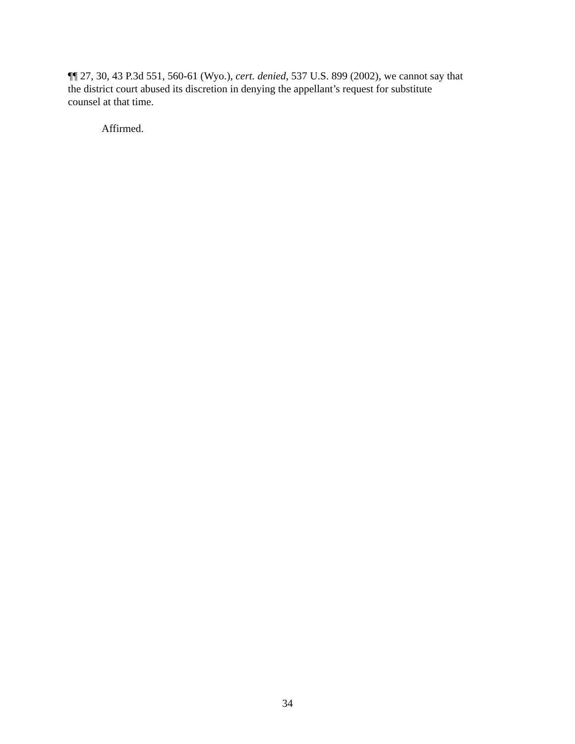¶¶ 27, 30, 43 P.3d 551, 560-61 (Wyo.), cert. denied, 537 U.S. 899 (2002), we cannot say that
the district court abused its discretion in denying the appellant’s request for substitute
counsel at that time.
Affirmed.
34